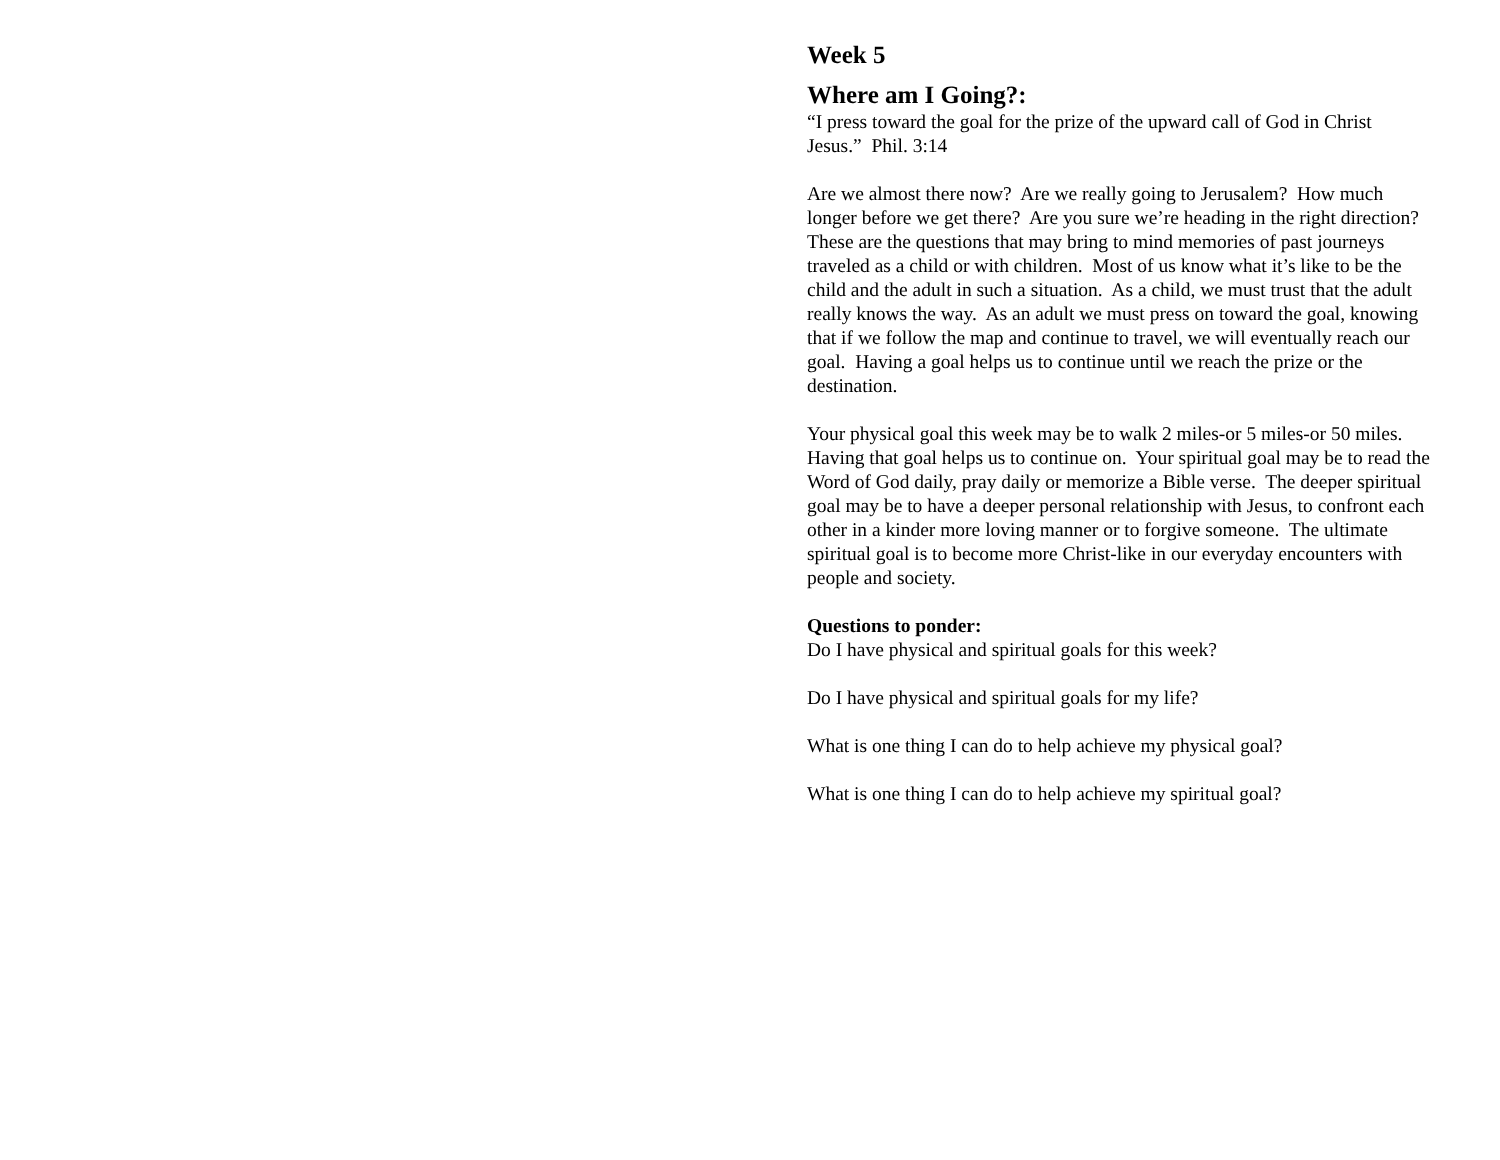Week 5
Where am I Going?:
“I press toward the goal for the prize of the upward call of God in Christ Jesus.” Phil. 3:14
Are we almost there now? Are we really going to Jerusalem? How much longer before we get there? Are you sure we’re heading in the right direction? These are the questions that may bring to mind memories of past journeys traveled as a child or with children. Most of us know what it’s like to be the child and the adult in such a situation. As a child, we must trust that the adult really knows the way. As an adult we must press on toward the goal, knowing that if we follow the map and continue to travel, we will eventually reach our goal. Having a goal helps us to continue until we reach the prize or the destination.
Your physical goal this week may be to walk 2 miles-or 5 miles-or 50 miles. Having that goal helps us to continue on. Your spiritual goal may be to read the Word of God daily, pray daily or memorize a Bible verse. The deeper spiritual goal may be to have a deeper personal relationship with Jesus, to confront each other in a kinder more loving manner or to forgive someone. The ultimate spiritual goal is to become more Christ-like in our everyday encounters with people and society.
Questions to ponder:
Do I have physical and spiritual goals for this week?
Do I have physical and spiritual goals for my life?
What is one thing I can do to help achieve my physical goal?
What is one thing I can do to help achieve my spiritual goal?